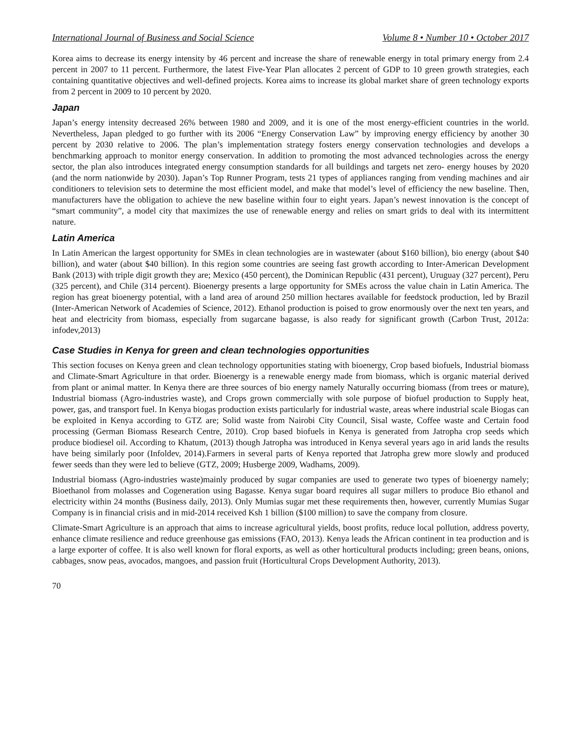International Journal of Business and Social Science Volume 8 • Number 10 • October 2017
Korea aims to decrease its energy intensity by 46 percent and increase the share of renewable energy in total primary energy from 2.4 percent in 2007 to 11 percent. Furthermore, the latest Five-Year Plan allocates 2 percent of GDP to 10 green growth strategies, each containing quantitative objectives and well-defined projects. Korea aims to increase its global market share of green technology exports from 2 percent in 2009 to 10 percent by 2020.
Japan
Japan’s energy intensity decreased 26% between 1980 and 2009, and it is one of the most energy-efficient countries in the world. Nevertheless, Japan pledged to go further with its 2006 “Energy Conservation Law” by improving energy efficiency by another 30 percent by 2030 relative to 2006. The plan’s implementation strategy fosters energy conservation technologies and develops a benchmarking approach to monitor energy conservation. In addition to promoting the most advanced technologies across the energy sector, the plan also introduces integrated energy consumption standards for all buildings and targets net zero- energy houses by 2020 (and the norm nationwide by 2030). Japan’s Top Runner Program, tests 21 types of appliances ranging from vending machines and air conditioners to television sets to determine the most efficient model, and make that model’s level of efficiency the new baseline. Then, manufacturers have the obligation to achieve the new baseline within four to eight years. Japan’s newest innovation is the concept of “smart community”, a model city that maximizes the use of renewable energy and relies on smart grids to deal with its intermittent nature.
Latin America
In Latin American the largest opportunity for SMEs in clean technologies are in wastewater (about $160 billion), bio energy (about $40 billion), and water (about $40 billion). In this region some countries are seeing fast growth according to Inter-American Development Bank (2013) with triple digit growth they are; Mexico (450 percent), the Dominican Republic (431 percent), Uruguay (327 percent), Peru (325 percent), and Chile (314 percent). Bioenergy presents a large opportunity for SMEs across the value chain in Latin America. The region has great bioenergy potential, with a land area of around 250 million hectares available for feedstock production, led by Brazil (Inter-American Network of Academies of Science, 2012). Ethanol production is poised to grow enormously over the next ten years, and heat and electricity from biomass, especially from sugarcane bagasse, is also ready for significant growth (Carbon Trust, 2012a: infodev,2013)
Case Studies in Kenya for green and clean technologies opportunities
This section focuses on Kenya green and clean technology opportunities stating with bioenergy, Crop based biofuels, Industrial biomass and Climate-Smart Agriculture in that order. Bioenergy is a renewable energy made from biomass, which is organic material derived from plant or animal matter. In Kenya there are three sources of bio energy namely Naturally occurring biomass (from trees or mature), Industrial biomass (Agro-industries waste), and Crops grown commercially with sole purpose of biofuel production to Supply heat, power, gas, and transport fuel. In Kenya biogas production exists particularly for industrial waste, areas where industrial scale Biogas can be exploited in Kenya according to GTZ are; Solid waste from Nairobi City Council, Sisal waste, Coffee waste and Certain food processing (German Biomass Research Centre, 2010). Crop based biofuels in Kenya is generated from Jatropha crop seeds which produce biodiesel oil. According to Khatum, (2013) though Jatropha was introduced in Kenya several years ago in arid lands the results have being similarly poor (Infoldev, 2014).Farmers in several parts of Kenya reported that Jatropha grew more slowly and produced fewer seeds than they were led to believe (GTZ, 2009; Husberge 2009, Wadhams, 2009).
Industrial biomass (Agro-industries waste)mainly produced by sugar companies are used to generate two types of bioenergy namely; Bioethanol from molasses and Cogeneration using Bagasse. Kenya sugar board requires all sugar millers to produce Bio ethanol and electricity within 24 months (Business daily, 2013). Only Mumias sugar met these requirements then, however, currently Mumias Sugar Company is in financial crisis and in mid-2014 received Ksh 1 billion ($100 million) to save the company from closure.
Climate-Smart Agriculture is an approach that aims to increase agricultural yields, boost profits, reduce local pollution, address poverty, enhance climate resilience and reduce greenhouse gas emissions (FAO, 2013). Kenya leads the African continent in tea production and is a large exporter of coffee. It is also well known for floral exports, as well as other horticultural products including; green beans, onions, cabbages, snow peas, avocados, mangoes, and passion fruit (Horticultural Crops Development Authority, 2013).
70